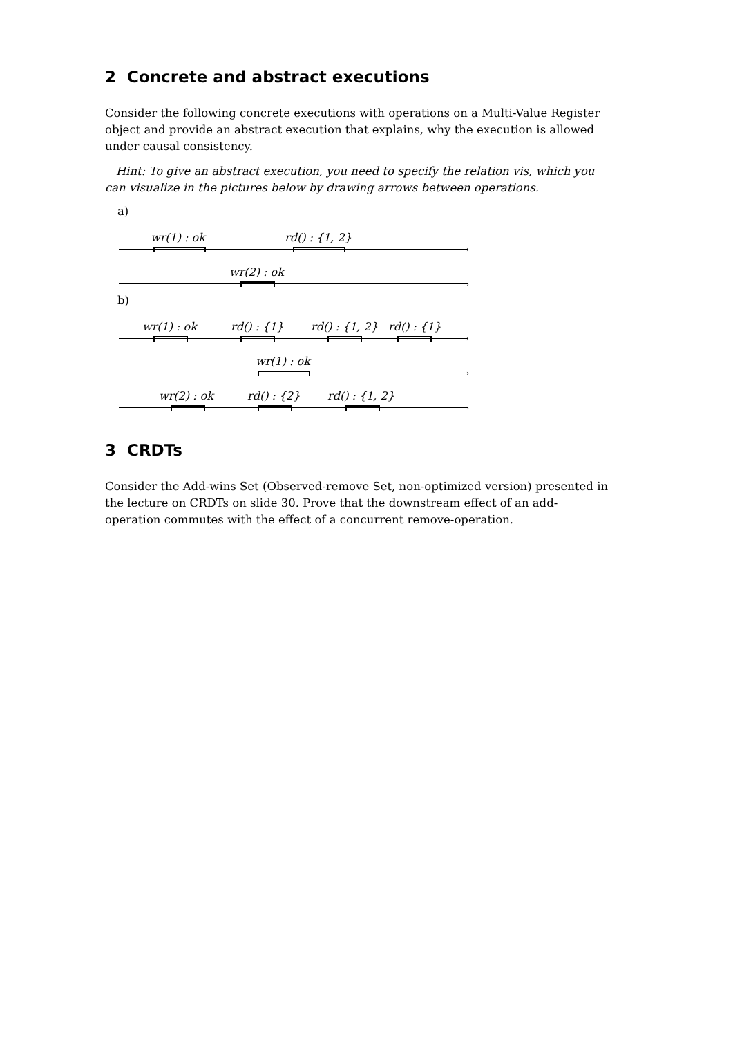2 Concrete and abstract executions
Consider the following concrete executions with operations on a Multi-Value Register object and provide an abstract execution that explains, why the execution is allowed under causal consistency.
Hint: To give an abstract execution, you need to specify the relation vis, which you can visualize in the pictures below by drawing arrows between operations.
a)
›
wr(1) : ok rd() : {1, 2}
›
wr(2) : ok
b)
›
wr(1) : ok rd() : {1} rd() : {1, 2} rd() : {1}
›
wr(1) : ok
›
wr(2) : ok rd() : {2} rd() : {1, 2}
3 CRDTs
Consider the Add-wins Set (Observed-remove Set, non-optimized version) presented in the lecture on CRDTs on slide 30. Prove that the downstream effect of an add-operation commutes with the effect of a concurrent remove-operation.